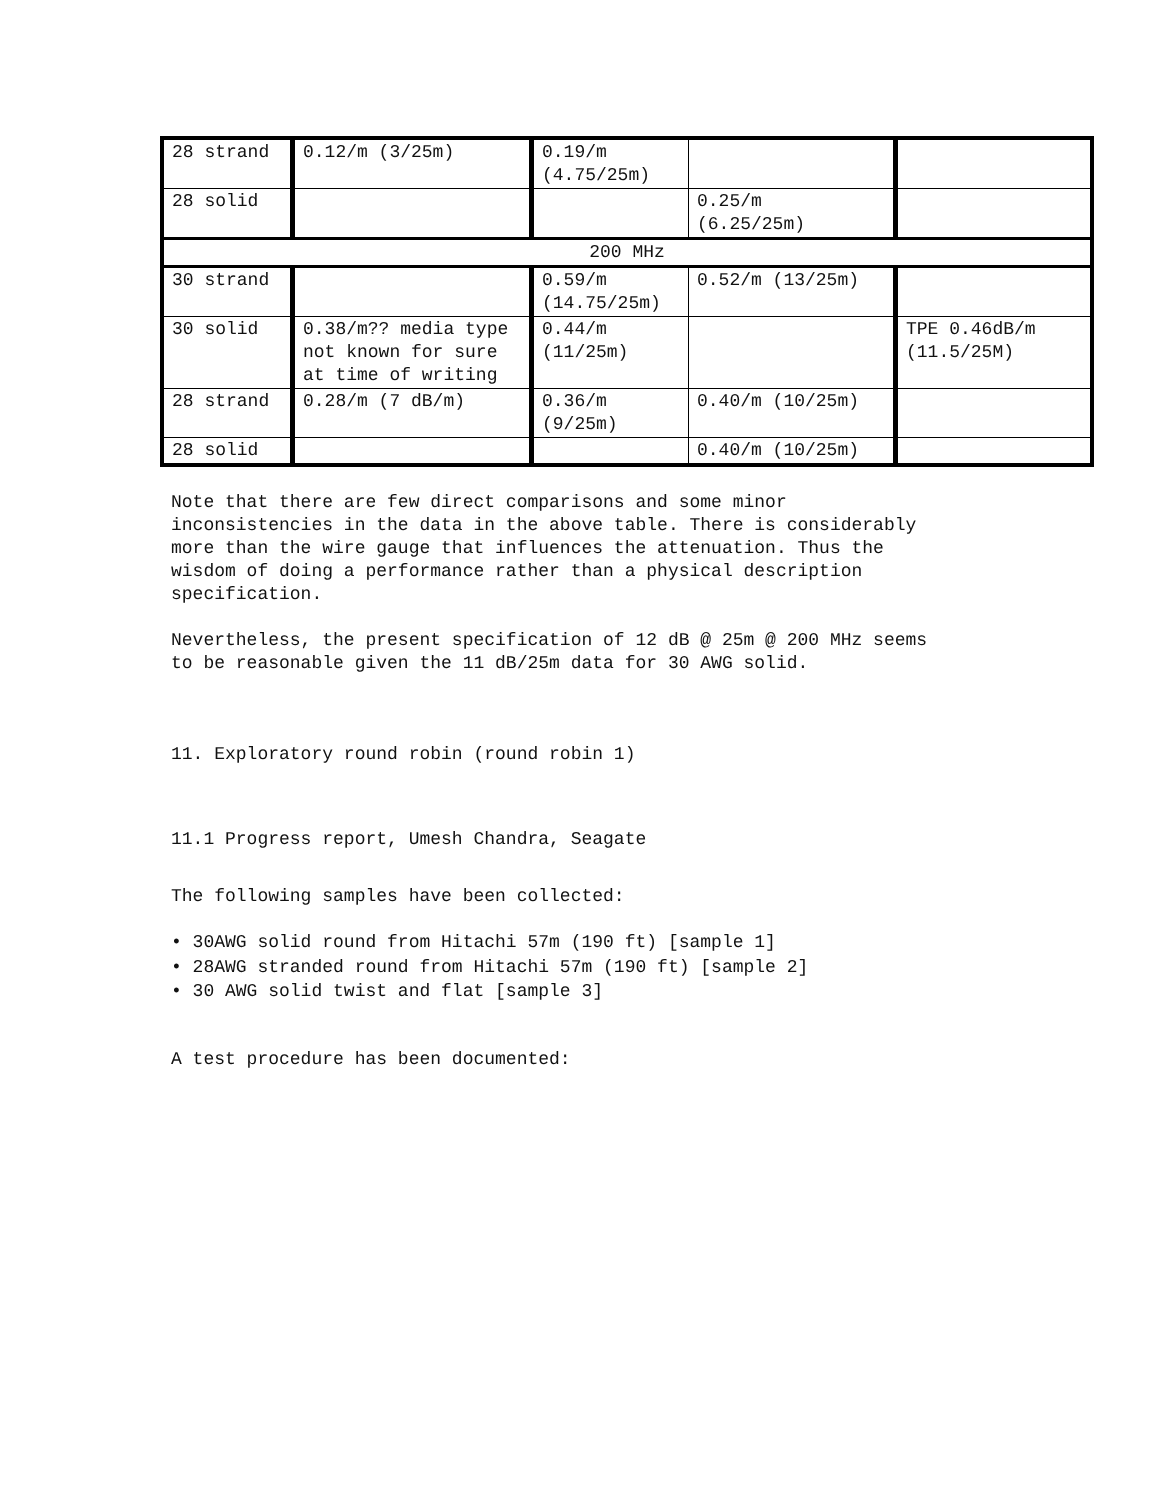| 28 strand | 0.12/m (3/25m) | 0.19/m (4.75/25m) | | |
| 28 solid | | | 0.25/m (6.25/25m) | |
| 200 MHz | | | | |
| 30 strand | | 0.59/m (14.75/25m) | 0.52/m (13/25m) | |
| 30 solid | 0.38/m?? media type not known for sure at time of writing | 0.44/m (11/25m) | | TPE 0.46dB/m (11.5/25M) |
| 28 strand | 0.28/m (7 dB/m) | 0.36/m (9/25m) | 0.40/m (10/25m) | |
| 28 solid | | | 0.40/m (10/25m) | |
Note that there are few direct comparisons and some minor
inconsistencies in the data in the above table. There is considerably
more than the wire gauge that influences the attenuation. Thus the
wisdom of doing a performance rather than a physical description
specification.
Nevertheless, the present specification of 12 dB @ 25m @ 200 MHz seems
to be reasonable given the 11 dB/25m data for 30 AWG solid.
11. Exploratory round robin (round robin 1)
11.1 Progress report, Umesh Chandra, Seagate
The following samples have been collected:
• 30AWG solid round from Hitachi 57m (190 ft) [sample 1]
• 28AWG stranded round from Hitachi 57m (190 ft) [sample 2]
• 30 AWG solid twist and flat [sample 3]
A test procedure has been documented: